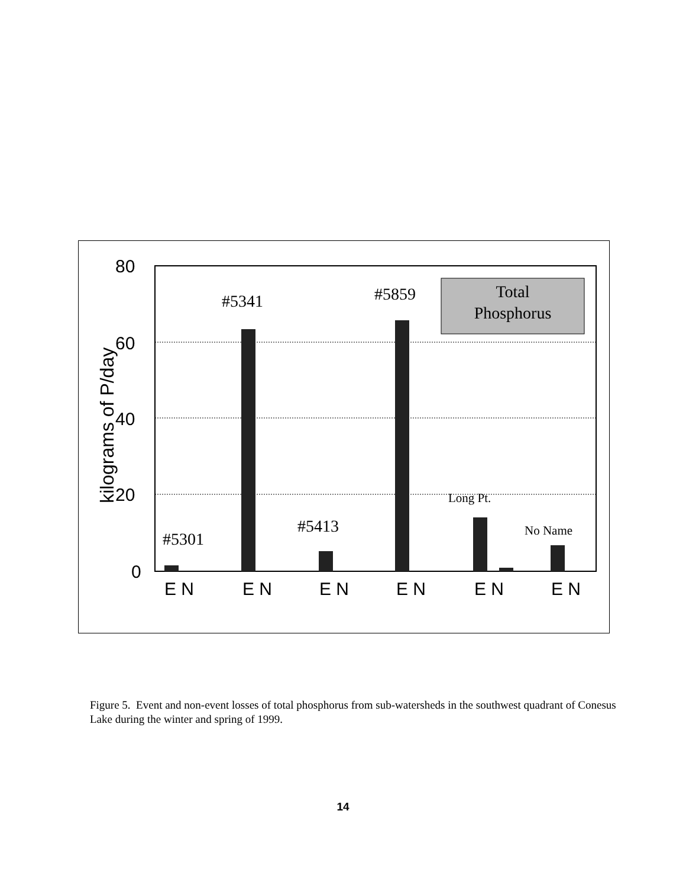80
60
40
20
0
kilograms of P/day
E N
E N
E N
E N
E N
E N
Total
Phosphorus
#5341
#5859
#5301
#5413
Long Pt.
No Name
Figure 5. Event and non-event losses of total phosphorus from sub-watersheds in the southwest quadrant of Conesus Lake during the winter and spring of 1999.
14